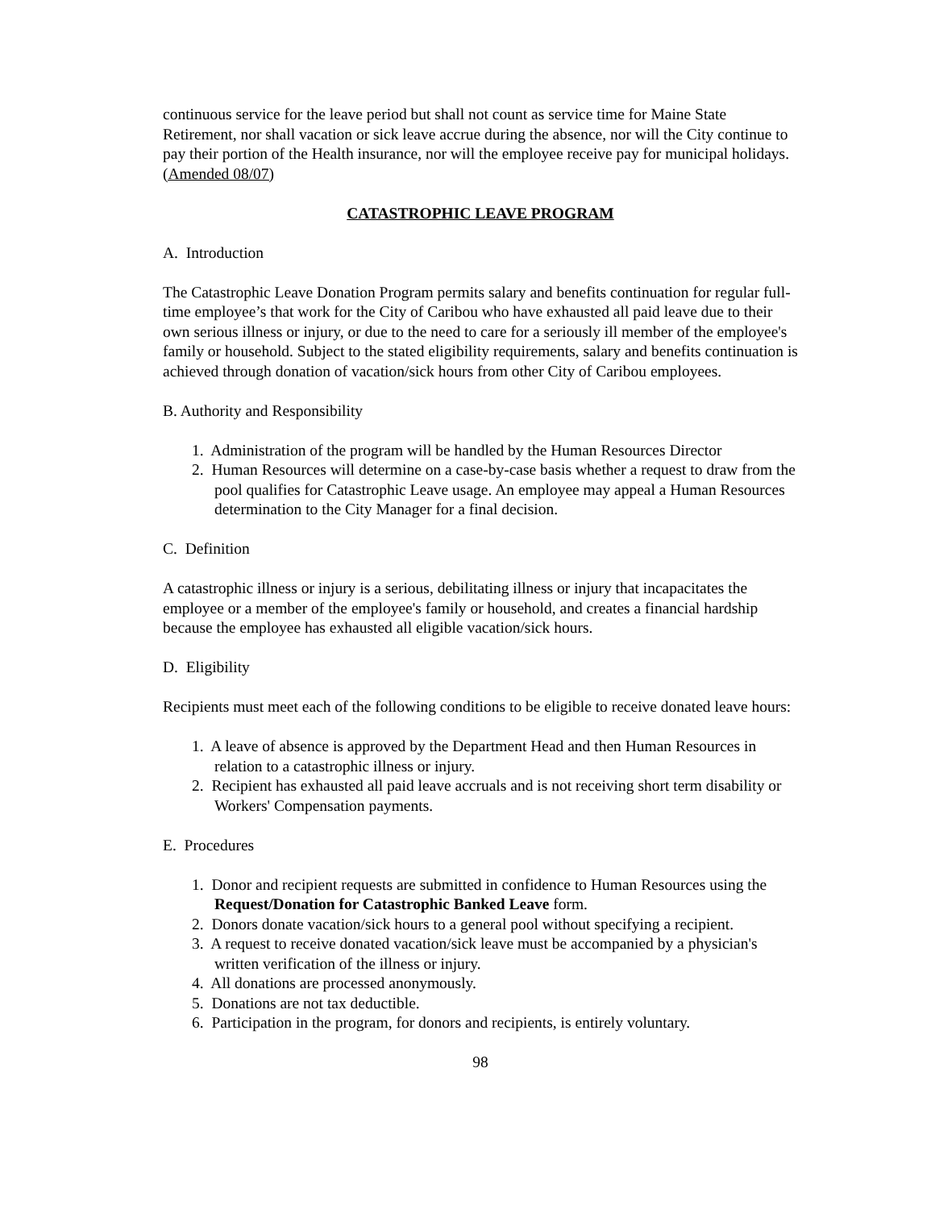continuous service for the leave period but shall not count as service time for Maine State Retirement, nor shall vacation or sick leave accrue during the absence, nor will the City continue to pay their portion of the Health insurance, nor will the employee receive pay for municipal holidays. (Amended 08/07)
CATASTROPHIC LEAVE PROGRAM
A. Introduction
The Catastrophic Leave Donation Program permits salary and benefits continuation for regular full-time employee’s that work for the City of Caribou who have exhausted all paid leave due to their own serious illness or injury, or due to the need to care for a seriously ill member of the employee's family or household. Subject to the stated eligibility requirements, salary and benefits continuation is achieved through donation of vacation/sick hours from other City of Caribou employees.
B. Authority and Responsibility
1. Administration of the program will be handled by the Human Resources Director
2. Human Resources will determine on a case-by-case basis whether a request to draw from the pool qualifies for Catastrophic Leave usage. An employee may appeal a Human Resources determination to the City Manager for a final decision.
C. Definition
A catastrophic illness or injury is a serious, debilitating illness or injury that incapacitates the employee or a member of the employee's family or household, and creates a financial hardship because the employee has exhausted all eligible vacation/sick hours.
D. Eligibility
Recipients must meet each of the following conditions to be eligible to receive donated leave hours:
1. A leave of absence is approved by the Department Head and then Human Resources in relation to a catastrophic illness or injury.
2. Recipient has exhausted all paid leave accruals and is not receiving short term disability or Workers' Compensation payments.
E. Procedures
1. Donor and recipient requests are submitted in confidence to Human Resources using the Request/Donation for Catastrophic Banked Leave form.
2. Donors donate vacation/sick hours to a general pool without specifying a recipient.
3. A request to receive donated vacation/sick leave must be accompanied by a physician's written verification of the illness or injury.
4. All donations are processed anonymously.
5. Donations are not tax deductible.
6. Participation in the program, for donors and recipients, is entirely voluntary.
98